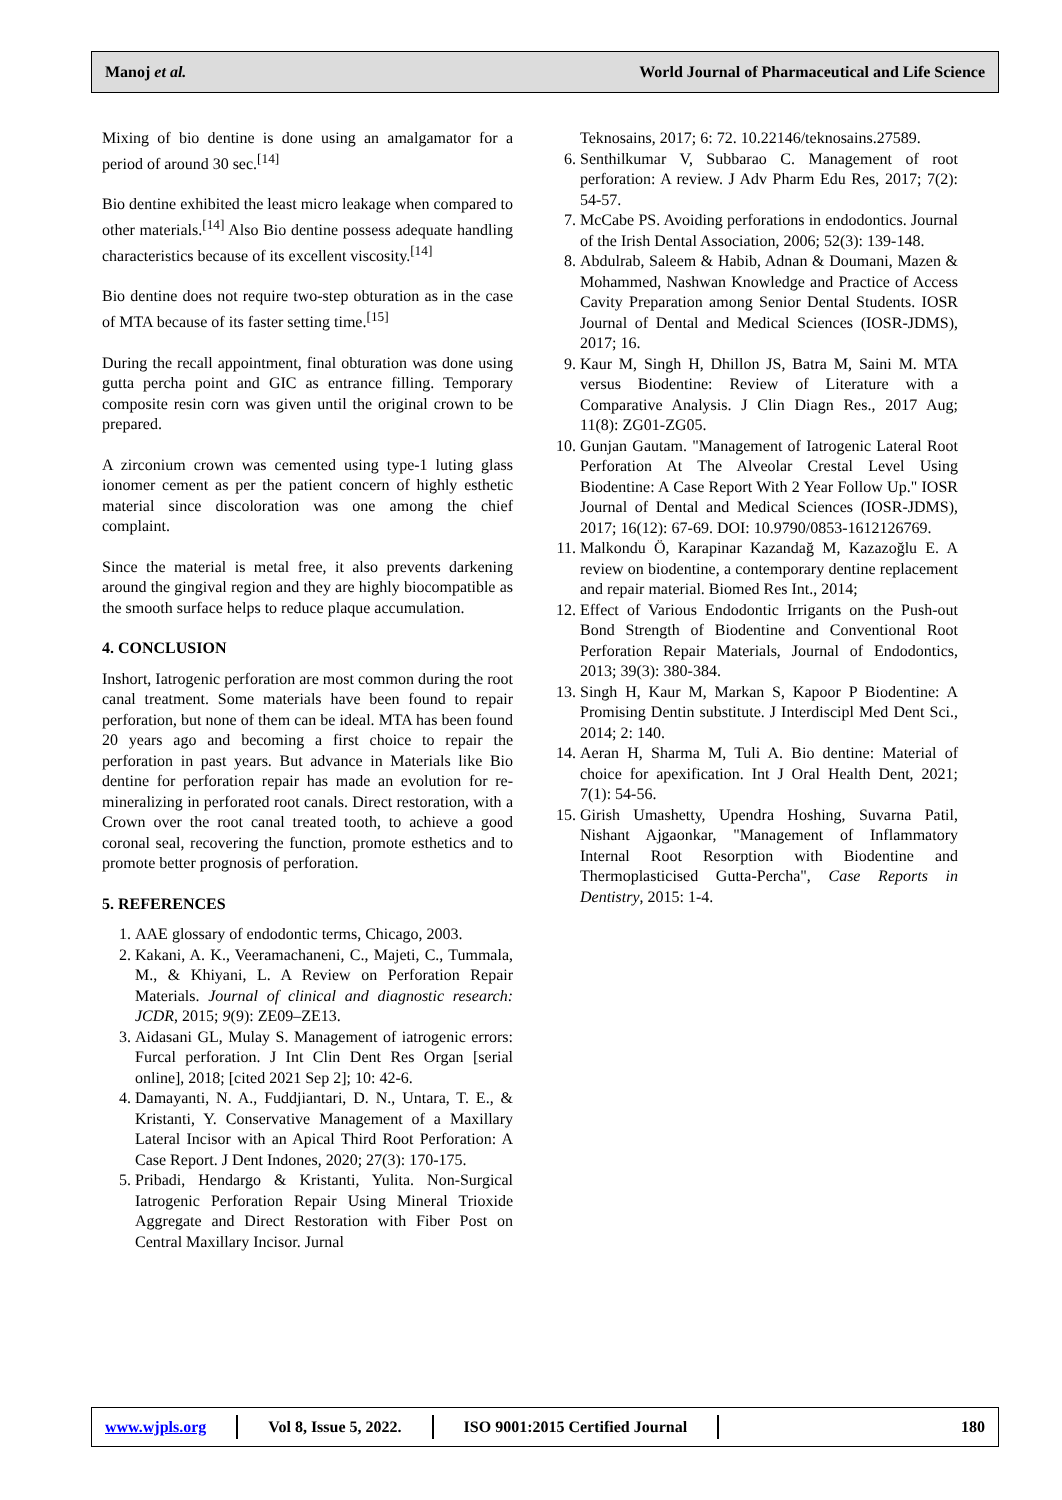Manoj et al. World Journal of Pharmaceutical and Life Science
Mixing of bio dentine is done using an amalgamator for a period of around 30 sec.<sup>[14]</sup>
Bio dentine exhibited the least micro leakage when compared to other materials.<sup>[14]</sup> Also Bio dentine possess adequate handling characteristics because of its excellent viscosity.<sup>[14]</sup>
Bio dentine does not require two-step obturation as in the case of MTA because of its faster setting time.<sup>[15]</sup>
During the recall appointment, final obturation was done using gutta percha point and GIC as entrance filling. Temporary composite resin corn was given until the original crown to be prepared.
A zirconium crown was cemented using type-1 luting glass ionomer cement as per the patient concern of highly esthetic material since discoloration was one among the chief complaint.
Since the material is metal free, it also prevents darkening around the gingival region and they are highly biocompatible as the smooth surface helps to reduce plaque accumulation.
4. CONCLUSION
Inshort, Iatrogenic perforation are most common during the root canal treatment. Some materials have been found to repair perforation, but none of them can be ideal. MTA has been found 20 years ago and becoming a first choice to repair the perforation in past years. But advance in Materials like Bio dentine for perforation repair has made an evolution for re-mineralizing in perforated root canals. Direct restoration, with a Crown over the root canal treated tooth, to achieve a good coronal seal, recovering the function, promote esthetics and to promote better prognosis of perforation.
5. REFERENCES
1. AAE glossary of endodontic terms, Chicago, 2003.
2. Kakani, A. K., Veeramachaneni, C., Majeti, C., Tummala, M., & Khiyani, L. A Review on Perforation Repair Materials. Journal of clinical and diagnostic research: JCDR, 2015; 9(9): ZE09–ZE13.
3. Aidasani GL, Mulay S. Management of iatrogenic errors: Furcal perforation. J Int Clin Dent Res Organ [serial online], 2018; [cited 2021 Sep 2]; 10: 42-6.
4. Damayanti, N. A., Fuddjiantari, D. N., Untara, T. E., & Kristanti, Y. Conservative Management of a Maxillary Lateral Incisor with an Apical Third Root Perforation: A Case Report. J Dent Indones, 2020; 27(3): 170-175.
5. Pribadi, Hendargo & Kristanti, Yulita. Non-Surgical Iatrogenic Perforation Repair Using Mineral Trioxide Aggregate and Direct Restoration with Fiber Post on Central Maxillary Incisor. Jurnal
Teknosains, 2017; 6: 72. 10.22146/teknosains.27589.
6. Senthilkumar V, Subbarao C. Management of root perforation: A review. J Adv Pharm Edu Res, 2017; 7(2): 54-57.
7. McCabe PS. Avoiding perforations in endodontics. Journal of the Irish Dental Association, 2006; 52(3): 139-148.
8. Abdulrab, Saleem & Habib, Adnan & Doumani, Mazen & Mohammed, Nashwan Knowledge and Practice of Access Cavity Preparation among Senior Dental Students. IOSR Journal of Dental and Medical Sciences (IOSR-JDMS), 2017; 16.
9. Kaur M, Singh H, Dhillon JS, Batra M, Saini M. MTA versus Biodentine: Review of Literature with a Comparative Analysis. J Clin Diagn Res., 2017 Aug; 11(8): ZG01-ZG05.
10. Gunjan Gautam. "Management of Iatrogenic Lateral Root Perforation At The Alveolar Crestal Level Using Biodentine: A Case Report With 2 Year Follow Up." IOSR Journal of Dental and Medical Sciences (IOSR-JDMS), 2017; 16(12): 67-69. DOI: 10.9790/0853-1612126769.
11. Malkondu Ö, Karapinar Kazandağ M, Kazazoğlu E. A review on biodentine, a contemporary dentine replacement and repair material. Biomed Res Int., 2014;
12. Effect of Various Endodontic Irrigants on the Push-out Bond Strength of Biodentine and Conventional Root Perforation Repair Materials, Journal of Endodontics, 2013; 39(3): 380-384.
13. Singh H, Kaur M, Markan S, Kapoor P Biodentine: A Promising Dentin substitute. J Interdiscipl Med Dent Sci., 2014; 2: 140.
14. Aeran H, Sharma M, Tuli A. Bio dentine: Material of choice for apexification. Int J Oral Health Dent, 2021; 7(1): 54-56.
15. Girish Umashetty, Upendra Hoshing, Suvarna Patil, Nishant Ajgaonkar, "Management of Inflammatory Internal Root Resorption with Biodentine and Thermoplasticised Gutta-Percha", Case Reports in Dentistry, 2015: 1-4.
www.wjpls.org Vol 8, Issue 5, 2022. ISO 9001:2015 Certified Journal 180